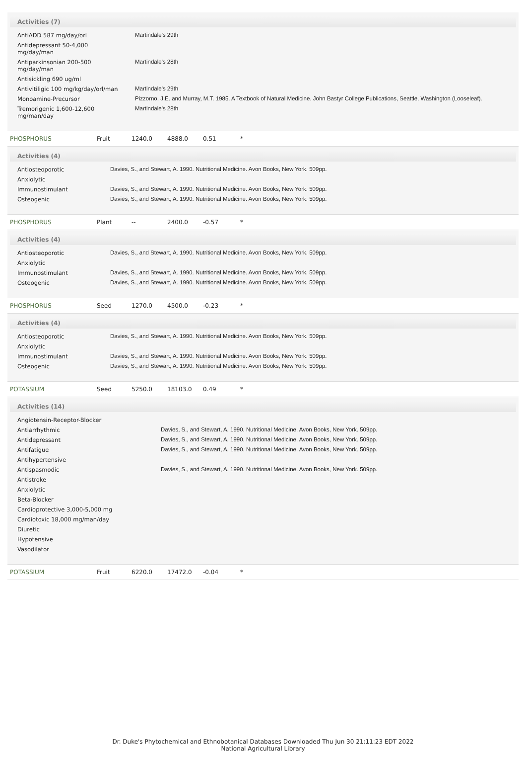Activities (7)
| AntiADD 587 mg/day/orl | Martindale's 29th |
| Antidepressant 50-4,000 mg/day/man | |
| Antiparkinsonian 200-500 mg/day/man | Martindale's 28th |
| Antisickling 690 ug/ml | |
| Antivitiligic 100 mg/kg/day/orl/man | Martindale's 29th |
| Monoamine-Precursor | Pizzorno, J.E. and Murray, M.T. 1985. A Textbook of Natural Medicine. John Bastyr College Publications, Seattle, Washington (Looseleaf). |
| Tremorigenic 1,600-12,600 mg/man/day | Martindale's 28th |
| PHOSPHORUS | Fruit | 1240.0 | 4888.0 | 0.51 | * |
Activities (4)
| Antiosteoporotic | Davies, S., and Stewart, A. 1990. Nutritional Medicine. Avon Books, New York. 509pp. |
| Anxiolytic | |
| Immunostimulant | Davies, S., and Stewart, A. 1990. Nutritional Medicine. Avon Books, New York. 509pp. |
| Osteogenic | Davies, S., and Stewart, A. 1990. Nutritional Medicine. Avon Books, New York. 509pp. |
| PHOSPHORUS | Plant | -- | 2400.0 | -0.57 | * |
Activities (4)
| Antiosteoporotic | Davies, S., and Stewart, A. 1990. Nutritional Medicine. Avon Books, New York. 509pp. |
| Anxiolytic | |
| Immunostimulant | Davies, S., and Stewart, A. 1990. Nutritional Medicine. Avon Books, New York. 509pp. |
| Osteogenic | Davies, S., and Stewart, A. 1990. Nutritional Medicine. Avon Books, New York. 509pp. |
| PHOSPHORUS | Seed | 1270.0 | 4500.0 | -0.23 | * |
Activities (4)
| Antiosteoporotic | Davies, S., and Stewart, A. 1990. Nutritional Medicine. Avon Books, New York. 509pp. |
| Anxiolytic | |
| Immunostimulant | Davies, S., and Stewart, A. 1990. Nutritional Medicine. Avon Books, New York. 509pp. |
| Osteogenic | Davies, S., and Stewart, A. 1990. Nutritional Medicine. Avon Books, New York. 509pp. |
| POTASSIUM | Seed | 5250.0 | 18103.0 | 0.49 | * |
Activities (14)
| Angiotensin-Receptor-Blocker | |
| Antiarrhythmic | Davies, S., and Stewart, A. 1990. Nutritional Medicine. Avon Books, New York. 509pp. |
| Antidepressant | Davies, S., and Stewart, A. 1990. Nutritional Medicine. Avon Books, New York. 509pp. |
| Antifatigue | Davies, S., and Stewart, A. 1990. Nutritional Medicine. Avon Books, New York. 509pp. |
| Antihypertensive | |
| Antispasmodic | Davies, S., and Stewart, A. 1990. Nutritional Medicine. Avon Books, New York. 509pp. |
| Antistroke | |
| Anxiolytic | |
| Beta-Blocker | |
| Cardioprotective 3,000-5,000 mg | |
| Cardiotoxic 18,000 mg/man/day | |
| Diuretic | |
| Hypotensive | |
| Vasodilator | |
| POTASSIUM | Fruit | 6220.0 | 17472.0 | -0.04 | * |
Dr. Duke's Phytochemical and Ethnobotanical Databases Downloaded Thu Jun 30 21:11:23 EDT 2022
National Agricultural Library